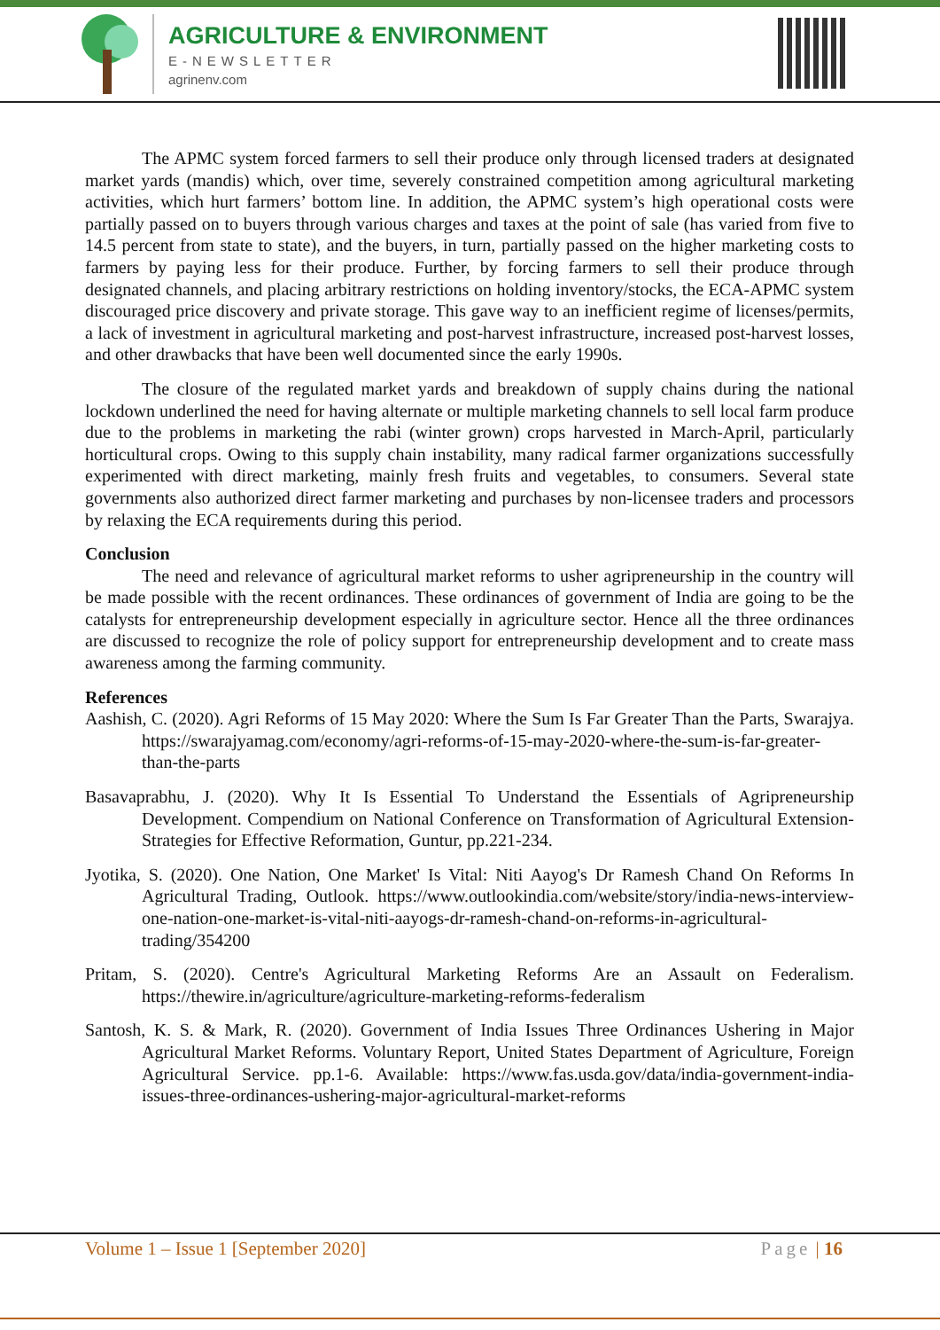AGRICULTURE & ENVIRONMENT
E-NEWSLETTER
agrinenv.com
The APMC system forced farmers to sell their produce only through licensed traders at designated market yards (mandis) which, over time, severely constrained competition among agricultural marketing activities, which hurt farmers’ bottom line. In addition, the APMC system’s high operational costs were partially passed on to buyers through various charges and taxes at the point of sale (has varied from five to 14.5 percent from state to state), and the buyers, in turn, partially passed on the higher marketing costs to farmers by paying less for their produce. Further, by forcing farmers to sell their produce through designated channels, and placing arbitrary restrictions on holding inventory/stocks, the ECA-APMC system discouraged price discovery and private storage. This gave way to an inefficient regime of licenses/permits, a lack of investment in agricultural marketing and post-harvest infrastructure, increased post-harvest losses, and other drawbacks that have been well documented since the early 1990s.
The closure of the regulated market yards and breakdown of supply chains during the national lockdown underlined the need for having alternate or multiple marketing channels to sell local farm produce due to the problems in marketing the rabi (winter grown) crops harvested in March-April, particularly horticultural crops. Owing to this supply chain instability, many radical farmer organizations successfully experimented with direct marketing, mainly fresh fruits and vegetables, to consumers. Several state governments also authorized direct farmer marketing and purchases by non-licensee traders and processors by relaxing the ECA requirements during this period.
Conclusion
The need and relevance of agricultural market reforms to usher agripreneurship in the country will be made possible with the recent ordinances. These ordinances of government of India are going to be the catalysts for entrepreneurship development especially in agriculture sector. Hence all the three ordinances are discussed to recognize the role of policy support for entrepreneurship development and to create mass awareness among the farming community.
References
Aashish, C. (2020). Agri Reforms of 15 May 2020: Where the Sum Is Far Greater Than the Parts, Swarajya. https://swarajyamag.com/economy/agri-reforms-of-15-may-2020-where-the-sum-is-far-greater-than-the-parts
Basavaprabhu, J. (2020). Why It Is Essential To Understand the Essentials of Agripreneurship Development. Compendium on National Conference on Transformation of Agricultural Extension- Strategies for Effective Reformation, Guntur, pp.221-234.
Jyotika, S. (2020). One Nation, One Market' Is Vital: Niti Aayog's Dr Ramesh Chand On Reforms In Agricultural Trading, Outlook. https://www.outlookindia.com/website/story/india-news-interview-one-nation-one-market-is-vital-niti-aayogs-dr-ramesh-chand-on-reforms-in-agricultural-trading/354200
Pritam, S. (2020). Centre's Agricultural Marketing Reforms Are an Assault on Federalism. https://thewire.in/agriculture/agriculture-marketing-reforms-federalism
Santosh, K. S. & Mark, R. (2020). Government of India Issues Three Ordinances Ushering in Major Agricultural Market Reforms. Voluntary Report, United States Department of Agriculture, Foreign Agricultural Service. pp.1-6. Available: https://www.fas.usda.gov/data/india-government-india-issues-three-ordinances-ushering-major-agricultural-market-reforms
Volume 1 – Issue 1 [September 2020] Page | 16